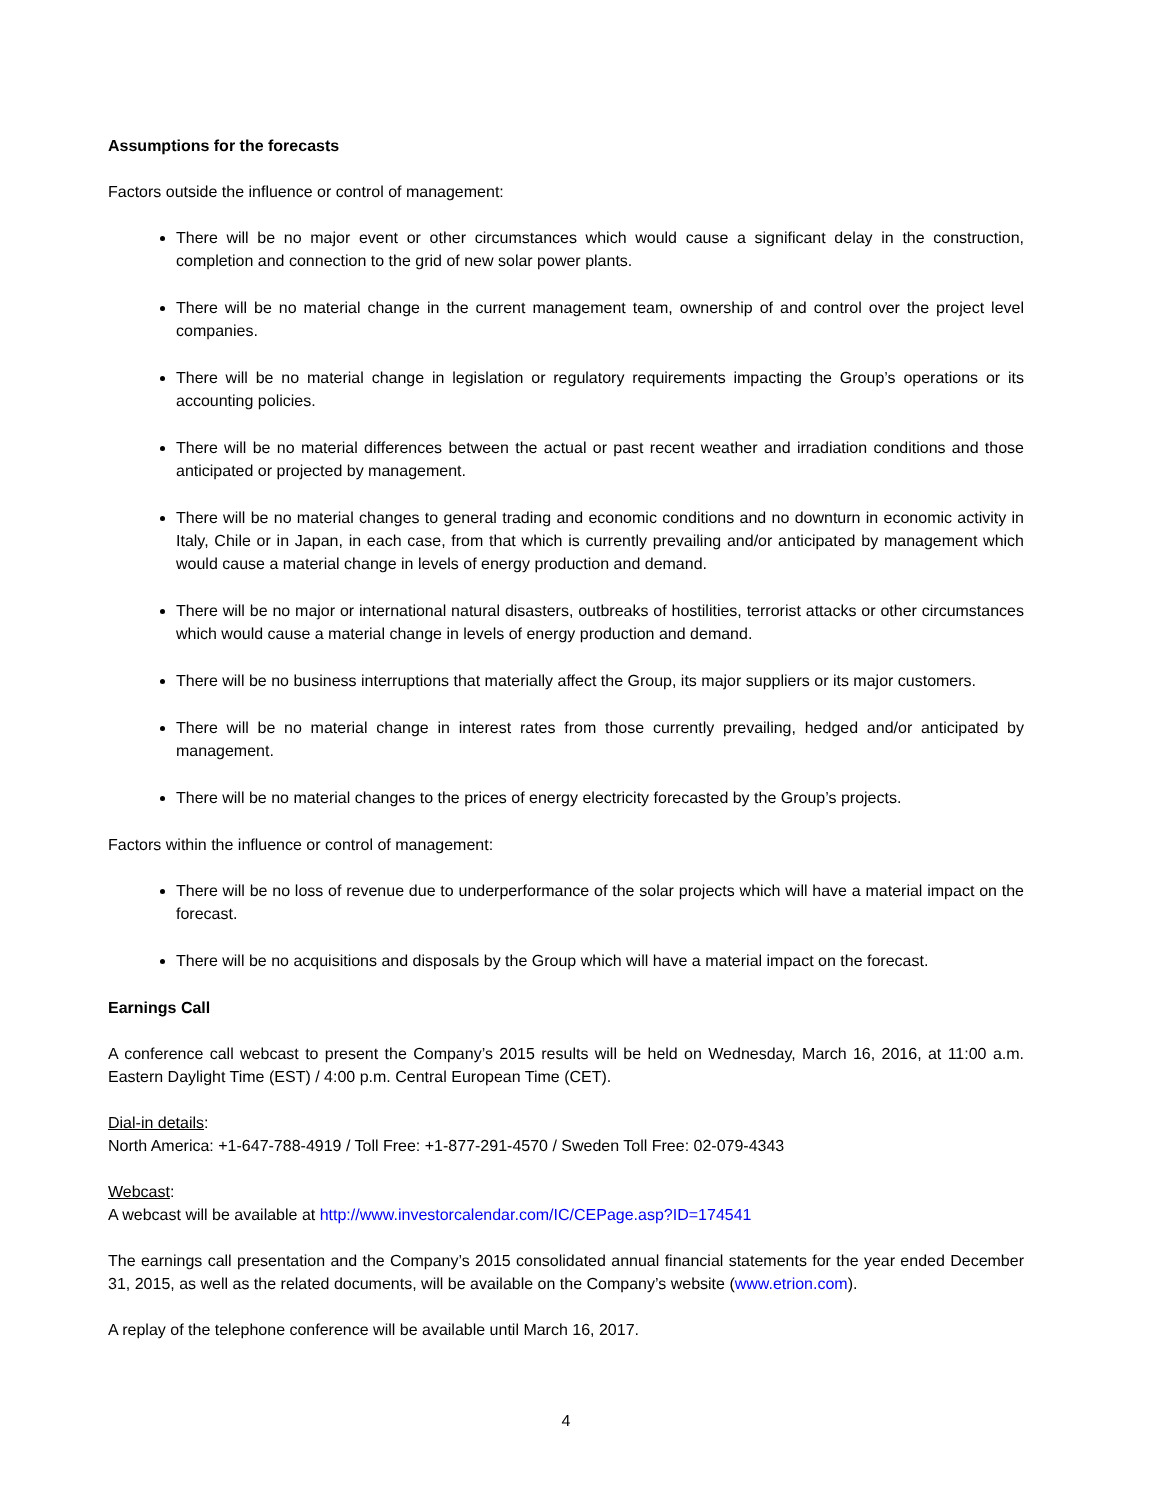Assumptions for the forecasts
Factors outside the influence or control of management:
There will be no major event or other circumstances which would cause a significant delay in the construction, completion and connection to the grid of new solar power plants.
There will be no material change in the current management team, ownership of and control over the project level companies.
There will be no material change in legislation or regulatory requirements impacting the Group’s operations or its accounting policies.
There will be no material differences between the actual or past recent weather and irradiation conditions and those anticipated or projected by management.
There will be no material changes to general trading and economic conditions and no downturn in economic activity in Italy, Chile or in Japan, in each case, from that which is currently prevailing and/or anticipated by management which would cause a material change in levels of energy production and demand.
There will be no major or international natural disasters, outbreaks of hostilities, terrorist attacks or other circumstances which would cause a material change in levels of energy production and demand.
There will be no business interruptions that materially affect the Group, its major suppliers or its major customers.
There will be no material change in interest rates from those currently prevailing, hedged and/or anticipated by management.
There will be no material changes to the prices of energy electricity forecasted by the Group’s projects.
Factors within the influence or control of management:
There will be no loss of revenue due to underperformance of the solar projects which will have a material impact on the forecast.
There will be no acquisitions and disposals by the Group which will have a material impact on the forecast.
Earnings Call
A conference call webcast to present the Company’s 2015 results will be held on Wednesday, March 16, 2016, at 11:00 a.m. Eastern Daylight Time (EST) / 4:00 p.m. Central European Time (CET).
Dial-in details:
North America: +1-647-788-4919 / Toll Free: +1-877-291-4570 / Sweden Toll Free: 02-079-4343
Webcast:
A webcast will be available at http://www.investorcalendar.com/IC/CEPage.asp?ID=174541
The earnings call presentation and the Company’s 2015 consolidated annual financial statements for the year ended December 31, 2015, as well as the related documents, will be available on the Company’s website (www.etrion.com).
A replay of the telephone conference will be available until March 16, 2017.
4